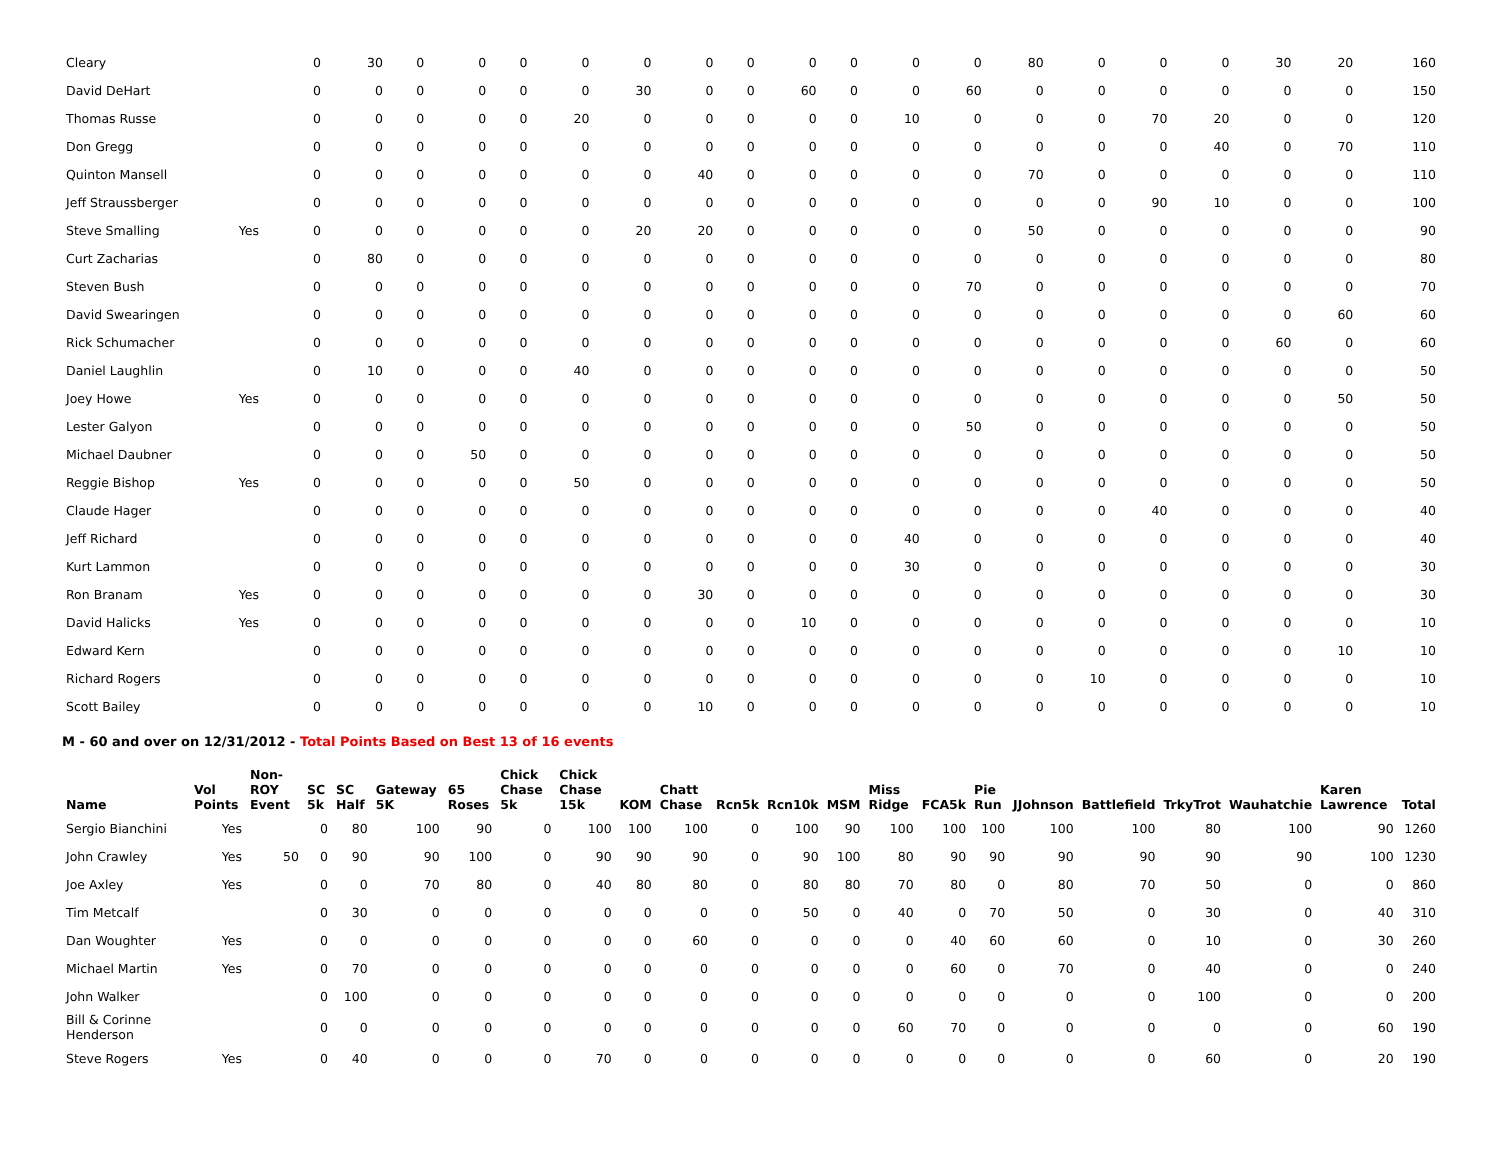| Cleary | | | 0 | 30 | 0 | 0 | 0 | 0 | 0 | 0 | 0 | 0 | 0 | 0 | 0 | 80 | 0 | 0 | 0 | 30 | 20 | 160 |
| David DeHart | | | 0 | 0 | 0 | 0 | 0 | 0 | 30 | 0 | 0 | 60 | 0 | 0 | 60 | 0 | 0 | 0 | 0 | 0 | 0 | 150 |
| Thomas Russe | | | 0 | 0 | 0 | 0 | 0 | 20 | 0 | 0 | 0 | 0 | 0 | 10 | 0 | 0 | 0 | 70 | 20 | 0 | 0 | 120 |
| Don Gregg | | | 0 | 0 | 0 | 0 | 0 | 0 | 0 | 0 | 0 | 0 | 0 | 0 | 0 | 0 | 0 | 0 | 40 | 0 | 70 | 110 |
| Quinton Mansell | | | 0 | 0 | 0 | 0 | 0 | 0 | 0 | 40 | 0 | 0 | 0 | 0 | 0 | 70 | 0 | 0 | 0 | 0 | 0 | 110 |
| Jeff Straussberger | | | 0 | 0 | 0 | 0 | 0 | 0 | 0 | 0 | 0 | 0 | 0 | 0 | 0 | 0 | 0 | 90 | 10 | 0 | 0 | 100 |
| Steve Smalling | Yes | | 0 | 0 | 0 | 0 | 0 | 0 | 20 | 20 | 0 | 0 | 0 | 0 | 0 | 50 | 0 | 0 | 0 | 0 | 0 | 90 |
| Curt Zacharias | | | 0 | 80 | 0 | 0 | 0 | 0 | 0 | 0 | 0 | 0 | 0 | 0 | 0 | 0 | 0 | 0 | 0 | 0 | 0 | 80 |
| Steven Bush | | | 0 | 0 | 0 | 0 | 0 | 0 | 0 | 0 | 0 | 0 | 0 | 0 | 70 | 0 | 0 | 0 | 0 | 0 | 0 | 70 |
| David Swearingen | | | 0 | 0 | 0 | 0 | 0 | 0 | 0 | 0 | 0 | 0 | 0 | 0 | 0 | 0 | 0 | 0 | 0 | 0 | 60 | 60 |
| Rick Schumacher | | | 0 | 0 | 0 | 0 | 0 | 0 | 0 | 0 | 0 | 0 | 0 | 0 | 0 | 0 | 0 | 0 | 0 | 60 | 0 | 60 |
| Daniel Laughlin | | | 0 | 10 | 0 | 0 | 0 | 40 | 0 | 0 | 0 | 0 | 0 | 0 | 0 | 0 | 0 | 0 | 0 | 0 | 0 | 50 |
| Joey Howe | Yes | | 0 | 0 | 0 | 0 | 0 | 0 | 0 | 0 | 0 | 0 | 0 | 0 | 0 | 0 | 0 | 0 | 0 | 0 | 50 | 50 |
| Lester Galyon | | | 0 | 0 | 0 | 0 | 0 | 0 | 0 | 0 | 0 | 0 | 0 | 0 | 50 | 0 | 0 | 0 | 0 | 0 | 0 | 50 |
| Michael Daubner | | | 0 | 0 | 0 | 50 | 0 | 0 | 0 | 0 | 0 | 0 | 0 | 0 | 0 | 0 | 0 | 0 | 0 | 0 | 0 | 50 |
| Reggie Bishop | Yes | | 0 | 0 | 0 | 0 | 0 | 50 | 0 | 0 | 0 | 0 | 0 | 0 | 0 | 0 | 0 | 0 | 0 | 0 | 0 | 50 |
| Claude Hager | | | 0 | 0 | 0 | 0 | 0 | 0 | 0 | 0 | 0 | 0 | 0 | 0 | 0 | 0 | 0 | 40 | 0 | 0 | 0 | 40 |
| Jeff Richard | | | 0 | 0 | 0 | 0 | 0 | 0 | 0 | 0 | 0 | 0 | 0 | 40 | 0 | 0 | 0 | 0 | 0 | 0 | 0 | 40 |
| Kurt Lammon | | | 0 | 0 | 0 | 0 | 0 | 0 | 0 | 0 | 0 | 0 | 0 | 30 | 0 | 0 | 0 | 0 | 0 | 0 | 0 | 30 |
| Ron Branam | Yes | | 0 | 0 | 0 | 0 | 0 | 0 | 0 | 30 | 0 | 0 | 0 | 0 | 0 | 0 | 0 | 0 | 0 | 0 | 0 | 30 |
| David Halicks | Yes | | 0 | 0 | 0 | 0 | 0 | 0 | 0 | 0 | 0 | 10 | 0 | 0 | 0 | 0 | 0 | 0 | 0 | 0 | 0 | 10 |
| Edward Kern | | | 0 | 0 | 0 | 0 | 0 | 0 | 0 | 0 | 0 | 0 | 0 | 0 | 0 | 0 | 0 | 0 | 0 | 0 | 10 | 10 |
| Richard Rogers | | | 0 | 0 | 0 | 0 | 0 | 0 | 0 | 0 | 0 | 0 | 0 | 0 | 0 | 0 | 10 | 0 | 0 | 0 | 0 | 10 |
| Scott Bailey | | | 0 | 0 | 0 | 0 | 0 | 0 | 0 | 10 | 0 | 0 | 0 | 0 | 0 | 0 | 0 | 0 | 0 | 0 | 0 | 10 |
M - 60 and over on 12/31/2012 - Total Points Based on Best 13 of 16 events
| Name | Vol Points | Non-ROY Event | SC 5k | SC Half | Gateway 5K | 65 Roses | Chick Chase 5k | Chick Chase 15k | KOM | Chatt Chase | Rcn5k | Rcn10k | MSM | Miss Ridge | FCA5k | Pie Run | JJohnson | Battlefield | TrkyTrot | Wauhatchie | Karen Lawrence | Total |
| --- | --- | --- | --- | --- | --- | --- | --- | --- | --- | --- | --- | --- | --- | --- | --- | --- | --- | --- | --- | --- | --- | --- |
| Sergio Bianchini | Yes | | 0 | 80 | 100 | 90 | 0 | 100 | 100 | 100 | 0 | 100 | 90 | 100 | 100 | 100 | 100 | 100 | 80 | 100 | 90 | 1260 |
| John Crawley | Yes | 50 | 0 | 90 | 90 | 100 | 0 | 90 | 90 | 90 | 0 | 90 | 100 | 80 | 90 | 90 | 90 | 90 | 90 | 90 | 100 | 1230 |
| Joe Axley | Yes | | 0 | 0 | 70 | 80 | 0 | 40 | 80 | 80 | 0 | 80 | 80 | 70 | 80 | 0 | 80 | 70 | 50 | 0 | 0 | 860 |
| Tim Metcalf | | | 0 | 30 | 0 | 0 | 0 | 0 | 0 | 0 | 0 | 50 | 0 | 40 | 0 | 70 | 50 | 0 | 30 | 0 | 40 | 310 |
| Dan Woughter | Yes | | 0 | 0 | 0 | 0 | 0 | 0 | 0 | 60 | 0 | 0 | 0 | 0 | 40 | 60 | 60 | 0 | 10 | 0 | 30 | 260 |
| Michael Martin | Yes | | 0 | 70 | 0 | 0 | 0 | 0 | 0 | 0 | 0 | 0 | 0 | 0 | 60 | 0 | 70 | 0 | 40 | 0 | 0 | 240 |
| John Walker | | | 0 | 100 | 0 | 0 | 0 | 0 | 0 | 0 | 0 | 0 | 0 | 0 | 0 | 0 | 0 | 0 | 100 | 0 | 0 | 200 |
| Bill & Corinne Henderson | | | 0 | 0 | 0 | 0 | 0 | 0 | 0 | 0 | 0 | 0 | 0 | 60 | 70 | 0 | 0 | 0 | 0 | 0 | 60 | 190 |
| Steve Rogers | Yes | | 0 | 40 | 0 | 0 | 0 | 70 | 0 | 0 | 0 | 0 | 0 | 0 | 0 | 0 | 0 | 0 | 60 | 0 | 20 | 190 |